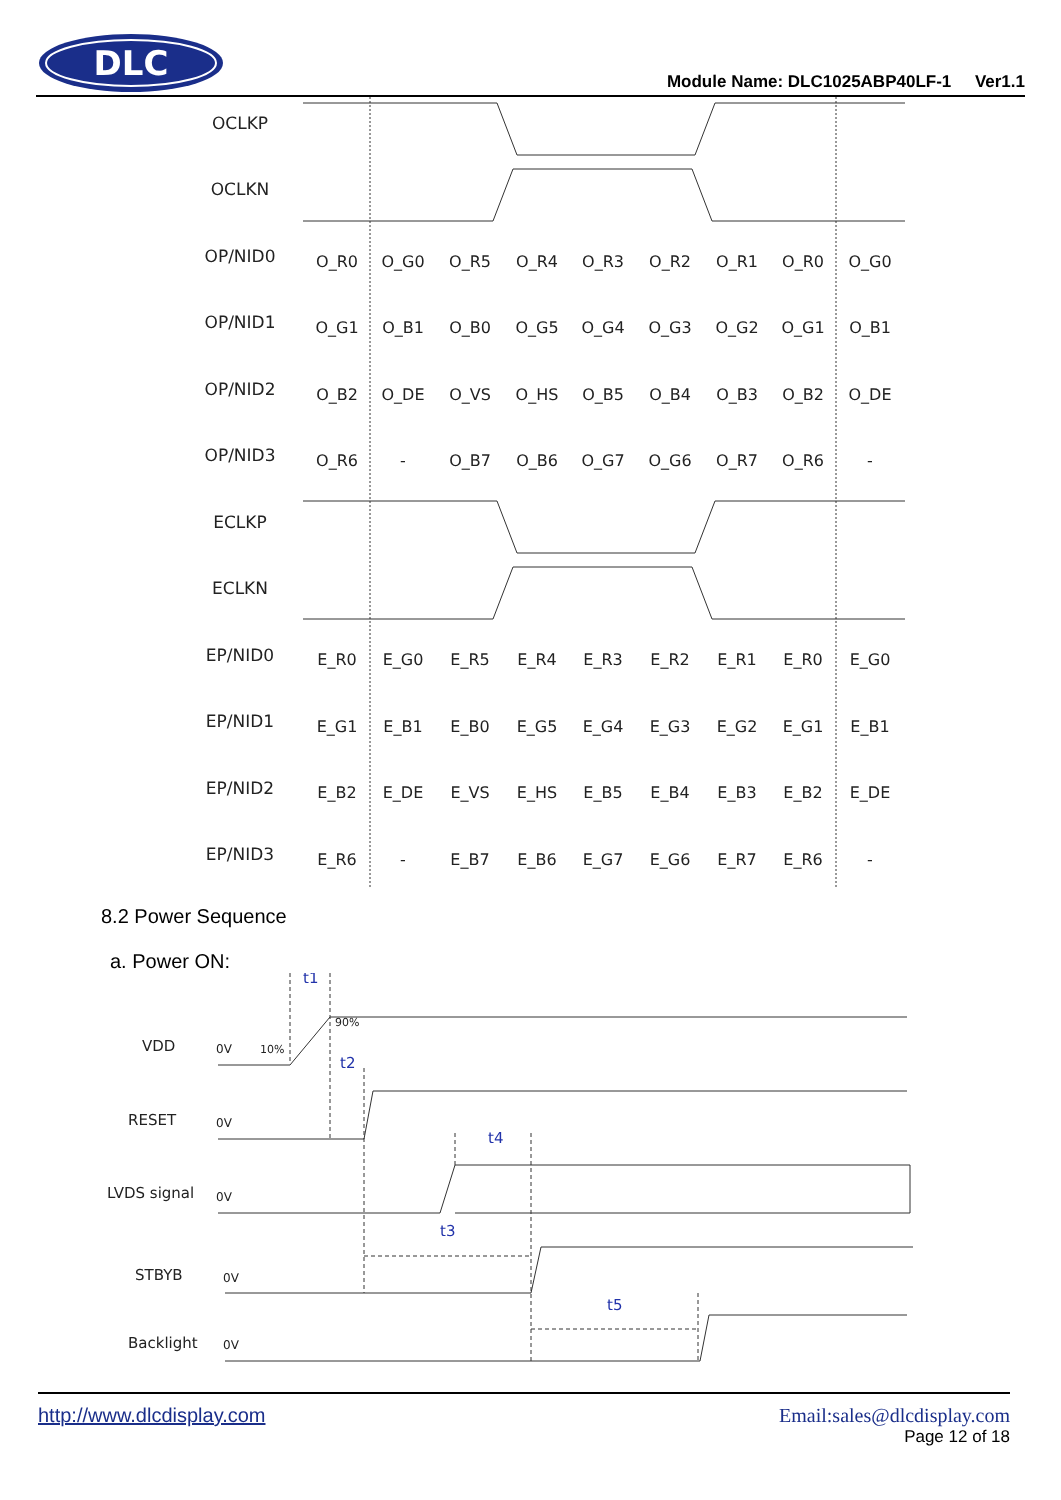DLC
Module Name: DLC1025ABP40LF-1 Ver1.1
OCLKP
OCLKN
OP/NID0
OP/NID1
OP/NID2
OP/NID3
ECLKP
ECLKN
EP/NID0
EP/NID1
EP/NID2
EP/NID3
O_R0
O_G0
O_R5
O_R4
O_R3
O_R2
O_R1
O_R0
O_G0
O_G1
O_B1
O_B0
O_G5
O_G4
O_G3
O_G2
O_G1
O_B1
O_B2
O_DE
O_VS
O_HS
O_B5
O_B4
O_B3
O_B2
O_DE
O_R6
-
O_B7
O_B6
O_G7
O_G6
O_R7
O_R6
-
E_R0
E_G0
E_R5
E_R4
E_R3
E_R2
E_R1
E_R0
E_G0
E_G1
E_B1
E_B0
E_G5
E_G4
E_G3
E_G2
E_G1
E_B1
E_B2
E_DE
E_VS
E_HS
E_B5
E_B4
E_B3
E_B2
E_DE
E_R6
-
E_B7
E_B6
E_G7
E_G6
E_R7
E_R6
-
8.2 Power Sequence
a. Power ON:
VDD
RESET
LVDS signal
STBYB
Backlight
0V
0V
0V
0V
0V
10%
90%
t1
t2
t4
t3
t5
http://www.dlcdisplay.com Email:sales@dlcdisplay.com
Page 12 of 18